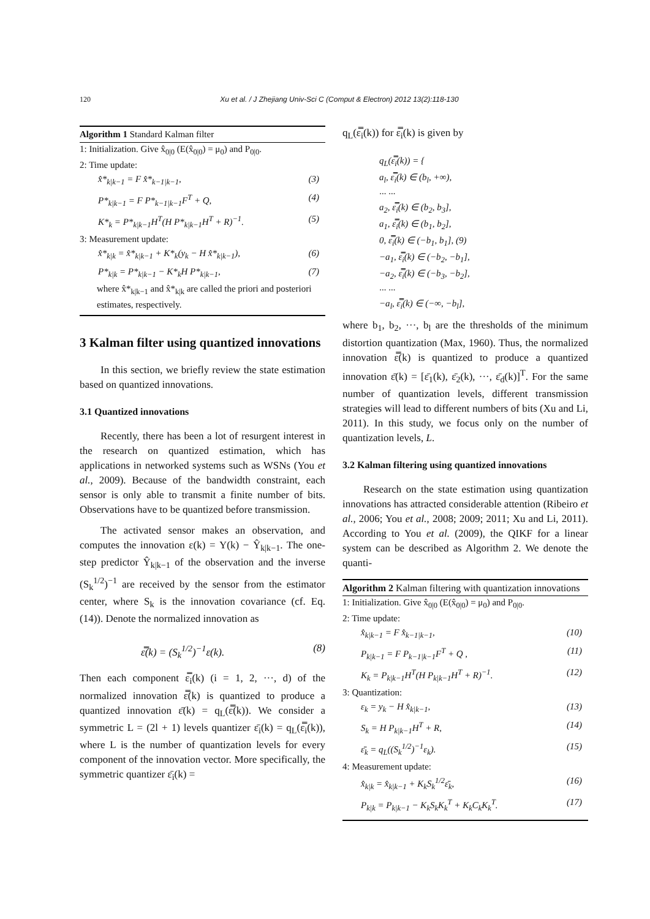120 Xu et al. / J Zhejiang Univ-Sci C (Comput & Electron) 2012 13(2):118-130
Algorithm 1 Standard Kalman filter
1: Initialization. Give x̂<sub>0|0</sub> (E(x̂<sub>0|0</sub>) = μ<sub>0</sub>) and P<sub>0|0</sub>.
2: Time update:
x̂*<sub>k|k−1</sub> = F x̂*<sub>k−1|k−1</sub>, (3)
P*<sub>k|k−1</sub> = F P*<sub>k−1|k−1</sub>F<sup>T</sup> + Q, (4)
K*<sub>k</sub> = P*<sub>k|k−1</sub>H<sup>T</sup>(H P*<sub>k|k−1</sub>H<sup>T</sup> + R)<sup>−1</sup>. (5)
3: Measurement update:
x̂*<sub>k|k</sub> = x̂*<sub>k|k−1</sub> + K*<sub>k</sub>(y<sub>k</sub> − H x̂*<sub>k|k−1</sub>), (6)
P*<sub>k|k</sub> = P*<sub>k|k−1</sub> − K*<sub>k</sub>H P*<sub>k|k−1</sub>, (7)
where x̂*<sub>k|k−1</sub> and x̂*<sub>k|k</sub> are called the priori and posteriori estimates, respectively.
3 Kalman filter using quantized innovations
In this section, we briefly review the state estimation based on quantized innovations.
3.1 Quantized innovations
Recently, there has been a lot of resurgent interest in the research on quantized estimation, which has applications in networked systems such as WSNs (You et al., 2009). Because of the bandwidth constraint, each sensor is only able to transmit a finite number of bits. Observations have to be quantized before transmission.
The activated sensor makes an observation, and computes the innovation ε(k) = Y(k) − Ŷ<sub>k|k−1</sub>. The one-step predictor Ŷ<sub>k|k−1</sub> of the observation and the inverse (S<sub>k</sub><sup>1/2</sup>)<sup>−1</sup> are received by the sensor from the estimator center, where S<sub>k</sub> is the innovation covariance (cf. Eq. (14)). Denote the normalized innovation as
ε̿(k) = (S<sub>k</sub><sup>1/2</sup>)<sup>−1</sup>ε(k). (8)
Then each component ε̿<sub>i</sub>(k) (i = 1, 2, ···, d) of the normalized innovation ε̿(k) is quantized to produce a quantized innovation ε̄(k) = q<sub>L</sub>(ε̿(k)). We consider a symmetric L = (2l + 1) levels quantizer ε̄<sub>i</sub>(k) = q<sub>L</sub>(ε̿<sub>i</sub>(k)), where L is the number of quantization levels for every component of the innovation vector. More specifically, the symmetric quantizer ε̄<sub>i</sub>(k) =
q<sub>L</sub>(ε̿<sub>i</sub>(k)) for ε̿<sub>i</sub>(k) is given by
q<sub>L</sub>(ε̿<sub>i</sub>(k)) = {
a<sub>l</sub>, ε̿<sub>i</sub>(k) ∈ (b<sub>l</sub>, +∞),
··· ···
a<sub>2</sub>, ε̿<sub>i</sub>(k) ∈ (b<sub>2</sub>, b<sub>3</sub>],
a<sub>1</sub>, ε̿<sub>i</sub>(k) ∈ (b<sub>1</sub>, b<sub>2</sub>],
0, ε̿<sub>i</sub>(k) ∈ (−b<sub>1</sub>, b<sub>1</sub>], (9)
−a<sub>1</sub>, ε̿<sub>i</sub>(k) ∈ (−b<sub>2</sub>, −b<sub>1</sub>],
−a<sub>2</sub>, ε̿<sub>i</sub>(k) ∈ (−b<sub>3</sub>, −b<sub>2</sub>],
··· ···
−a<sub>l</sub>, ε̿<sub>i</sub>(k) ∈ (−∞, −b<sub>l</sub>],
where b<sub>1</sub>, b<sub>2</sub>, ···, b<sub>l</sub> are the thresholds of the minimum distortion quantization (Max, 1960). Thus, the normalized innovation ε̿(k) is quantized to produce a quantized innovation ε̄(k) = [ε̄<sub>1</sub>(k), ε̄<sub>2</sub>(k), ···, ε̄<sub>d</sub>(k)]<sup>T</sup>. For the same number of quantization levels, different transmission strategies will lead to different numbers of bits (Xu and Li, 2011). In this study, we focus only on the number of quantization levels, L.
3.2 Kalman filtering using quantized innovations
Research on the state estimation using quantization innovations has attracted considerable attention (Ribeiro et al., 2006; You et al., 2008; 2009; 2011; Xu and Li, 2011). According to You et al. (2009), the QIKF for a linear system can be described as Algorithm 2. We denote the quanti-
Algorithm 2 Kalman filtering with quantization innovations
1: Initialization. Give x̂<sub>0|0</sub> (E(x̂<sub>0|0</sub>) = μ<sub>0</sub>) and P<sub>0|0</sub>.
2: Time update:
x̂<sub>k|k−1</sub> = F x̂<sub>k−1|k−1</sub>, (10)
P<sub>k|k−1</sub> = F P<sub>k−1|k−1</sub>F<sup>T</sup> + Q , (11)
K<sub>k</sub> = P<sub>k|k−1</sub>H<sup>T</sup>(H P<sub>k|k−1</sub>H<sup>T</sup> + R)<sup>−1</sup>. (12)
3: Quantization:
ε<sub>k</sub> = y<sub>k</sub> − H x̂<sub>k|k−1</sub>, (13)
S<sub>k</sub> = H P<sub>k|k−1</sub>H<sup>T</sup> + R, (14)
ε̄<sub>k</sub> = q<sub>L</sub>((S<sub>k</sub><sup>1/2</sup>)<sup>−1</sup>ε<sub>k</sub>). (15)
4: Measurement update:
x̂<sub>k|k</sub> = x̂<sub>k|k−1</sub> + K<sub>k</sub>S<sub>k</sub><sup>1/2</sup>ε̄<sub>k</sub>, (16)
P<sub>k|k</sub> = P<sub>k|k−1</sub> − K<sub>k</sub>S<sub>k</sub>K<sub>k</sub><sup>T</sup> + K<sub>k</sub>C<sub>k</sub>K<sub>k</sub><sup>T</sup>. (17)